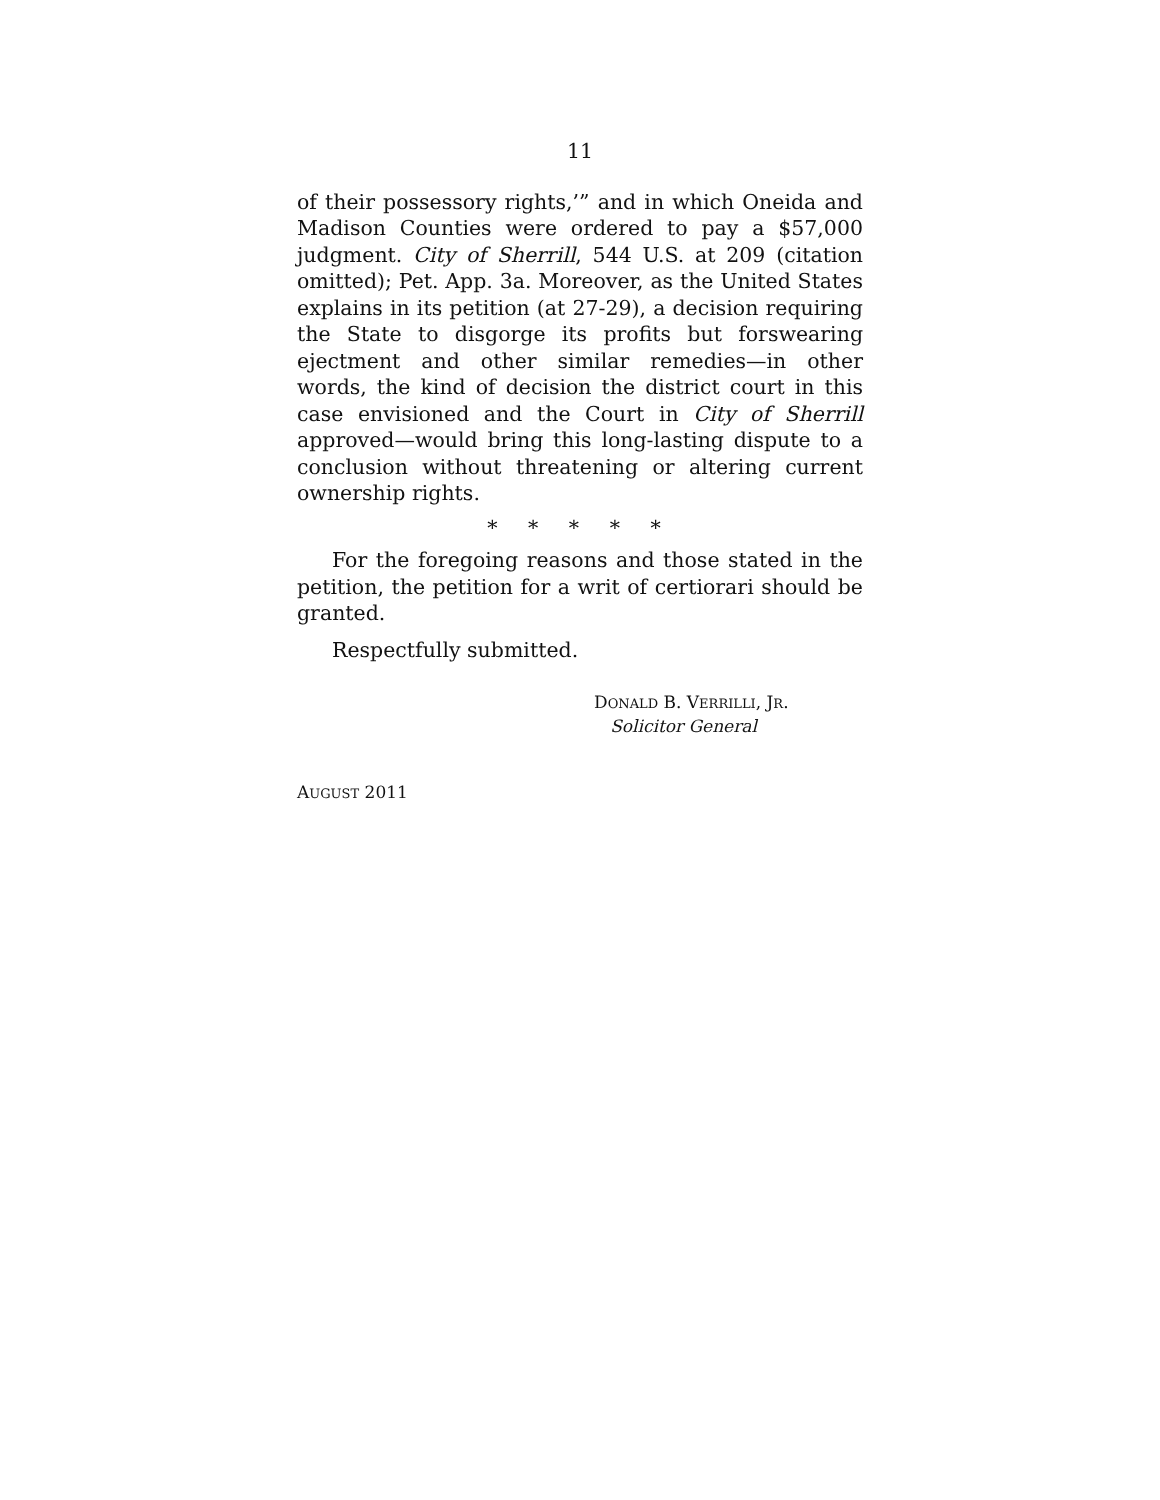11
of their possessory rights,’” and in which Oneida and Madison Counties were ordered to pay a $57,000 judgment. City of Sherrill, 544 U.S. at 209 (citation omitted); Pet. App. 3a. Moreover, as the United States explains in its petition (at 27-29), a decision requiring the State to disgorge its profits but forswearing ejectment and other similar remedies—in other words, the kind of decision the district court in this case envisioned and the Court in City of Sherrill approved—would bring this long-lasting dispute to a conclusion without threatening or altering current ownership rights.
* * * * *
For the foregoing reasons and those stated in the petition, the petition for a writ of certiorari should be granted.
Respectfully submitted.
DONALD B. VERRILLI, JR.
Solicitor General
AUGUST 2011